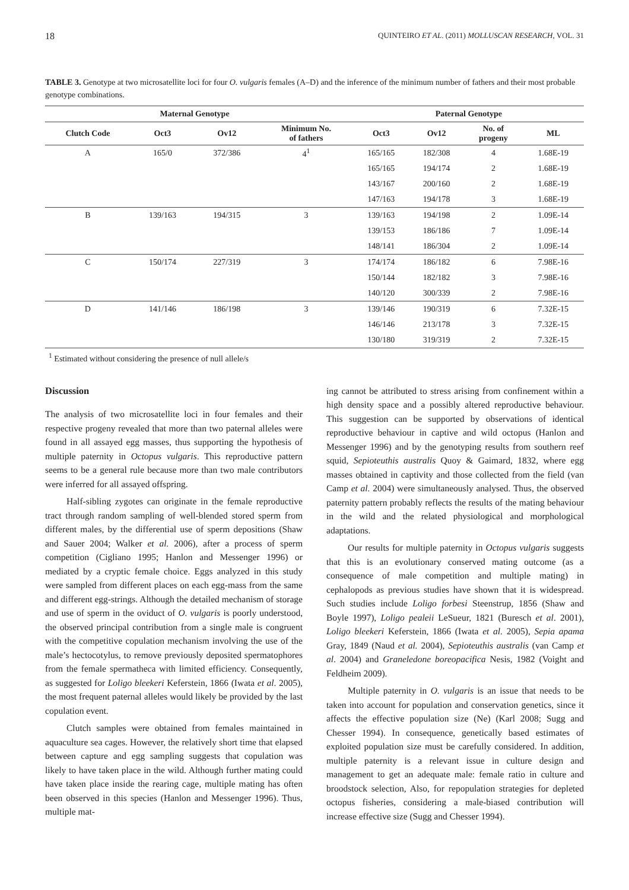18 QUINTEIRO ET AL. (2011) MOLLUSCAN RESEARCH, VOL. 31
TABLE 3. Genotype at two microsatellite loci for four O. vulgaris females (A–D) and the inference of the minimum number of fathers and their most probable genotype combinations.
| | Maternal Genotype | | | Paternal Genotype | | | |
| --- | --- | --- | --- | --- | --- | --- | --- |
| Clutch Code | Oct3 | Ov12 | Minimum No. of fathers | Oct3 | Ov12 | No. of progeny | ML |
| A | 165/0 | 372/386 | 4<sup>1</sup> | 165/165 | 182/308 | 4 | 1.68E-19 |
| | | | | 165/165 | 194/174 | 2 | 1.68E-19 |
| | | | | 143/167 | 200/160 | 2 | 1.68E-19 |
| | | | | 147/163 | 194/178 | 3 | 1.68E-19 |
| B | 139/163 | 194/315 | 3 | 139/163 | 194/198 | 2 | 1.09E-14 |
| | | | | 139/153 | 186/186 | 7 | 1.09E-14 |
| | | | | 148/141 | 186/304 | 2 | 1.09E-14 |
| C | 150/174 | 227/319 | 3 | 174/174 | 186/182 | 6 | 7.98E-16 |
| | | | | 150/144 | 182/182 | 3 | 7.98E-16 |
| | | | | 140/120 | 300/339 | 2 | 7.98E-16 |
| D | 141/146 | 186/198 | 3 | 139/146 | 190/319 | 6 | 7.32E-15 |
| | | | | 146/146 | 213/178 | 3 | 7.32E-15 |
| | | | | 130/180 | 319/319 | 2 | 7.32E-15 |
<sup>1</sup> Estimated without considering the presence of null allele/s
Discussion
The analysis of two microsatellite loci in four females and their respective progeny revealed that more than two paternal alleles were found in all assayed egg masses, thus supporting the hypothesis of multiple paternity in Octopus vulgaris. This reproductive pattern seems to be a general rule because more than two male contributors were inferred for all assayed offspring.
Half-sibling zygotes can originate in the female reproductive tract through random sampling of well-blended stored sperm from different males, by the differential use of sperm depositions (Shaw and Sauer 2004; Walker et al. 2006), after a process of sperm competition (Cigliano 1995; Hanlon and Messenger 1996) or mediated by a cryptic female choice. Eggs analyzed in this study were sampled from different places on each egg-mass from the same and different egg-strings. Although the detailed mechanism of storage and use of sperm in the oviduct of O. vulgaris is poorly understood, the observed principal contribution from a single male is congruent with the competitive copulation mechanism involving the use of the male’s hectocotylus, to remove previously deposited spermatophores from the female spermatheca with limited efficiency. Consequently, as suggested for Loligo bleekeri Keferstein, 1866 (Iwata et al. 2005), the most frequent paternal alleles would likely be provided by the last copulation event.
Clutch samples were obtained from females maintained in aquaculture sea cages. However, the relatively short time that elapsed between capture and egg sampling suggests that copulation was likely to have taken place in the wild. Although further mating could have taken place inside the rearing cage, multiple mating has often been observed in this species (Hanlon and Messenger 1996). Thus, multiple mat-
ing cannot be attributed to stress arising from confinement within a high density space and a possibly altered reproductive behaviour. This suggestion can be supported by observations of identical reproductive behaviour in captive and wild octopus (Hanlon and Messenger 1996) and by the genotyping results from southern reef squid, Sepioteuthis australis Quoy & Gaimard, 1832, where egg masses obtained in captivity and those collected from the field (van Camp et al. 2004) were simultaneously analysed. Thus, the observed paternity pattern probably reflects the results of the mating behaviour in the wild and the related physiological and morphological adaptations.
Our results for multiple paternity in Octopus vulgaris suggests that this is an evolutionary conserved mating outcome (as a consequence of male competition and multiple mating) in cephalopods as previous studies have shown that it is widespread. Such studies include Loligo forbesi Steenstrup, 1856 (Shaw and Boyle 1997), Loligo pealeii LeSueur, 1821 (Buresch et al. 2001), Loligo bleekeri Keferstein, 1866 (Iwata et al. 2005), Sepia apama Gray, 1849 (Naud et al. 2004), Sepioteuthis australis (van Camp et al. 2004) and Graneledone boreopacifica Nesis, 1982 (Voight and Feldheim 2009).
Multiple paternity in O. vulgaris is an issue that needs to be taken into account for population and conservation genetics, since it affects the effective population size (Ne) (Karl 2008; Sugg and Chesser 1994). In consequence, genetically based estimates of exploited population size must be carefully considered. In addition, multiple paternity is a relevant issue in culture design and management to get an adequate male: female ratio in culture and broodstock selection, Also, for repopulation strategies for depleted octopus fisheries, considering a male-biased contribution will increase effective size (Sugg and Chesser 1994).